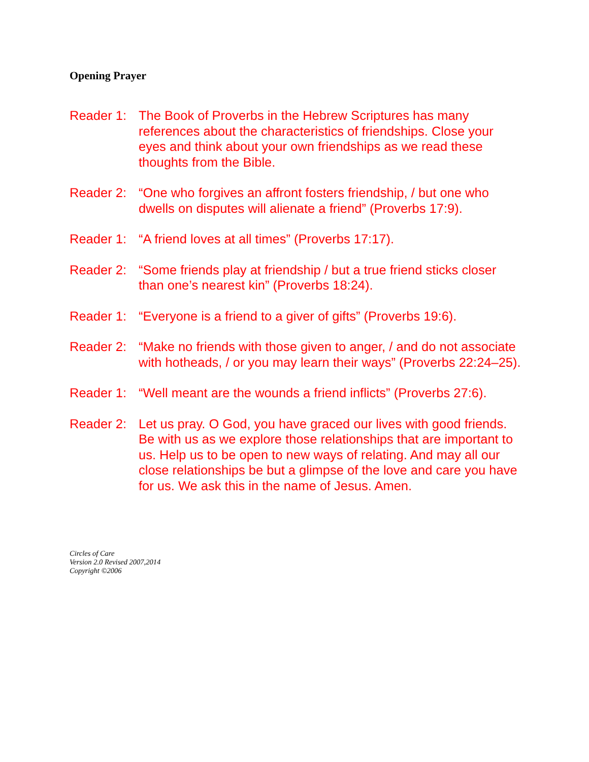Opening Prayer
Reader 1:
The Book of Proverbs in the Hebrew Scriptures has many references about the characteristics of friendships. Close your eyes and think about your own friendships as we read these thoughts from the Bible.
Reader 2:
“One who forgives an affront fosters friendship, / but one who dwells on disputes will alienate a friend” (Proverbs 17:9).
Reader 1:
“A friend loves at all times” (Proverbs 17:17).
Reader 2:
“Some friends play at friendship / but a true friend sticks closer than one’s nearest kin” (Proverbs 18:24).
Reader 1:
“Everyone is a friend to a giver of gifts” (Proverbs 19:6).
Reader 2:
“Make no friends with those given to anger, / and do not associate with hotheads, / or you may learn their ways” (Proverbs 22:24–25).
Reader 1:
“Well meant are the wounds a friend inflicts” (Proverbs 27:6).
Reader 2:
Let us pray. O God, you have graced our lives with good friends. Be with us as we explore those relationships that are important to us. Help us to be open to new ways of relating. And may all our close relationships be but a glimpse of the love and care you have for us. We ask this in the name of Jesus. Amen.
Circles of Care
Version 2.0 Revised 2007,2014
Copyright ©2006